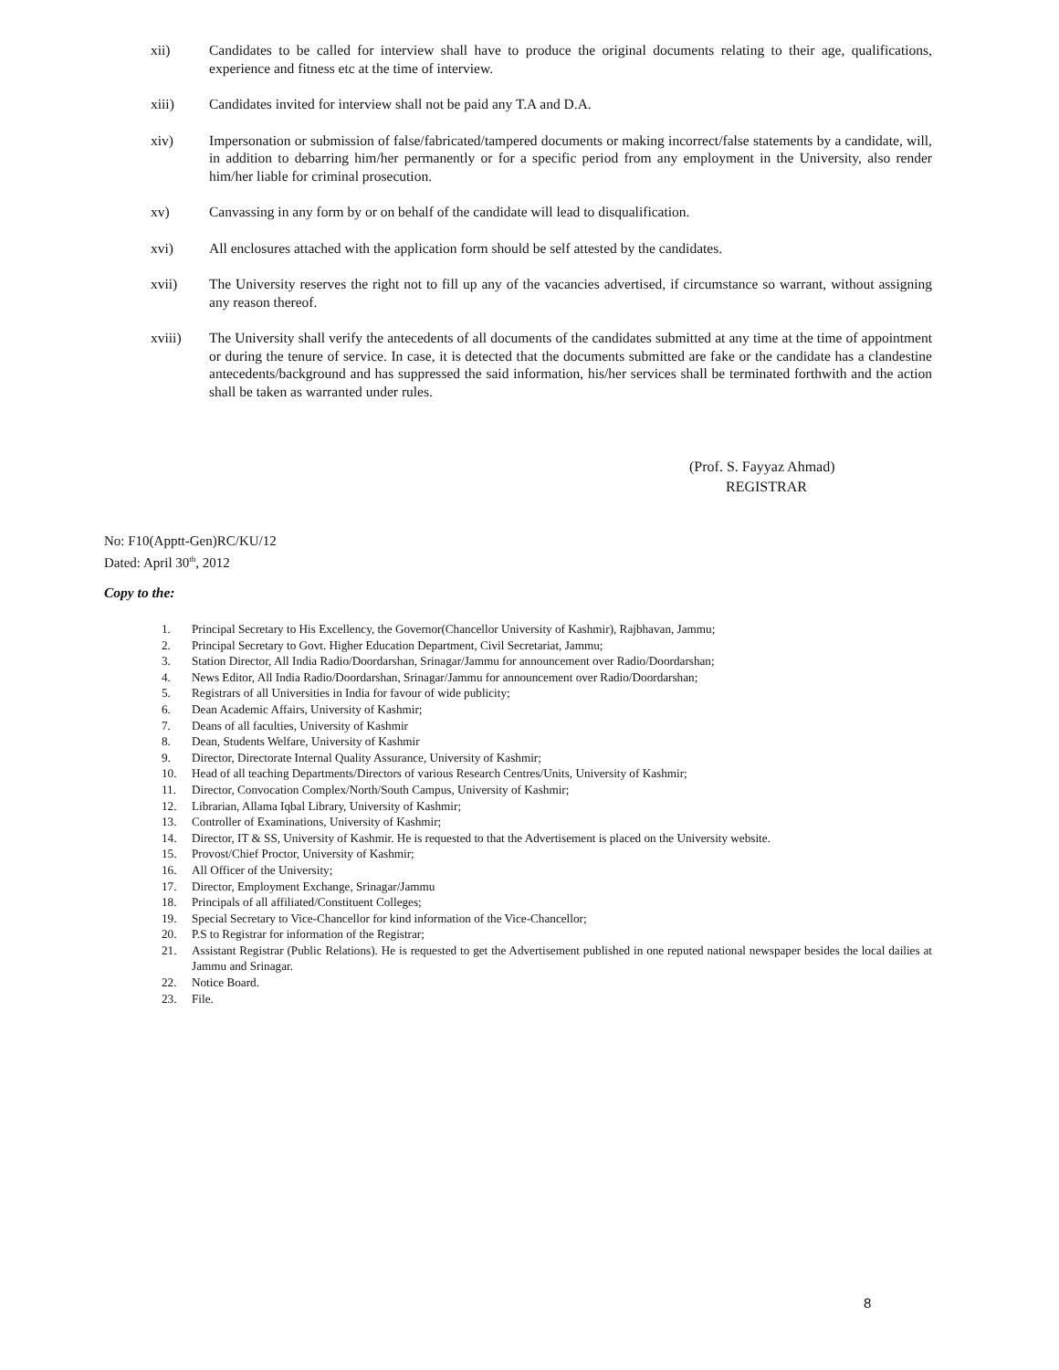xii) Candidates to be called for interview shall have to produce the original documents relating to their age, qualifications, experience and fitness etc at the time of interview.
xiii) Candidates invited for interview shall not be paid any T.A and D.A.
xiv) Impersonation or submission of false/fabricated/tampered documents or making incorrect/false statements by a candidate, will, in addition to debarring him/her permanently or for a specific period from any employment in the University, also render him/her liable for criminal prosecution.
xv) Canvassing in any form by or on behalf of the candidate will lead to disqualification.
xvi) All enclosures attached with the application form should be self attested by the candidates.
xvii) The University reserves the right not to fill up any of the vacancies advertised, if circumstance so warrant, without assigning any reason thereof.
xviii) The University shall verify the antecedents of all documents of the candidates submitted at any time at the time of appointment or during the tenure of service. In case, it is detected that the documents submitted are fake or the candidate has a clandestine antecedents/background and has suppressed the said information, his/her services shall be terminated forthwith and the action shall be taken as warranted under rules.
(Prof. S. Fayyaz Ahmad)
REGISTRAR
No: F10(Apptt-Gen)RC/KU/12
Dated: April 30<sup>th</sup>, 2012
Copy to the:
1. Principal Secretary to His Excellency, the Governor(Chancellor University of Kashmir), Rajbhavan, Jammu;
2. Principal Secretary to Govt. Higher Education Department, Civil Secretariat, Jammu;
3. Station Director, All India Radio/Doordarshan, Srinagar/Jammu for announcement over Radio/Doordarshan;
4. News Editor, All India Radio/Doordarshan, Srinagar/Jammu for announcement over Radio/Doordarshan;
5. Registrars of all Universities in India for favour of wide publicity;
6. Dean Academic Affairs, University of Kashmir;
7. Deans of all faculties, University of Kashmir
8. Dean, Students Welfare, University of Kashmir
9. Director, Directorate Internal Quality Assurance, University of Kashmir;
10. Head of all teaching Departments/Directors of various Research Centres/Units, University of Kashmir;
11. Director, Convocation Complex/North/South Campus, University of Kashmir;
12. Librarian, Allama Iqbal Library, University of Kashmir;
13. Controller of Examinations, University of Kashmir;
14. Director, IT & SS, University of Kashmir. He is requested to that the Advertisement is placed on the University website.
15. Provost/Chief Proctor, University of Kashmir;
16. All Officer of the University;
17. Director, Employment Exchange, Srinagar/Jammu
18. Principals of all affiliated/Constituent Colleges;
19. Special Secretary to Vice-Chancellor for kind information of the Vice-Chancellor;
20. P.S to Registrar for information of the Registrar;
21. Assistant Registrar (Public Relations). He is requested to get the Advertisement published in one reputed national newspaper besides the local dailies at Jammu and Srinagar.
22. Notice Board.
23. File.
8